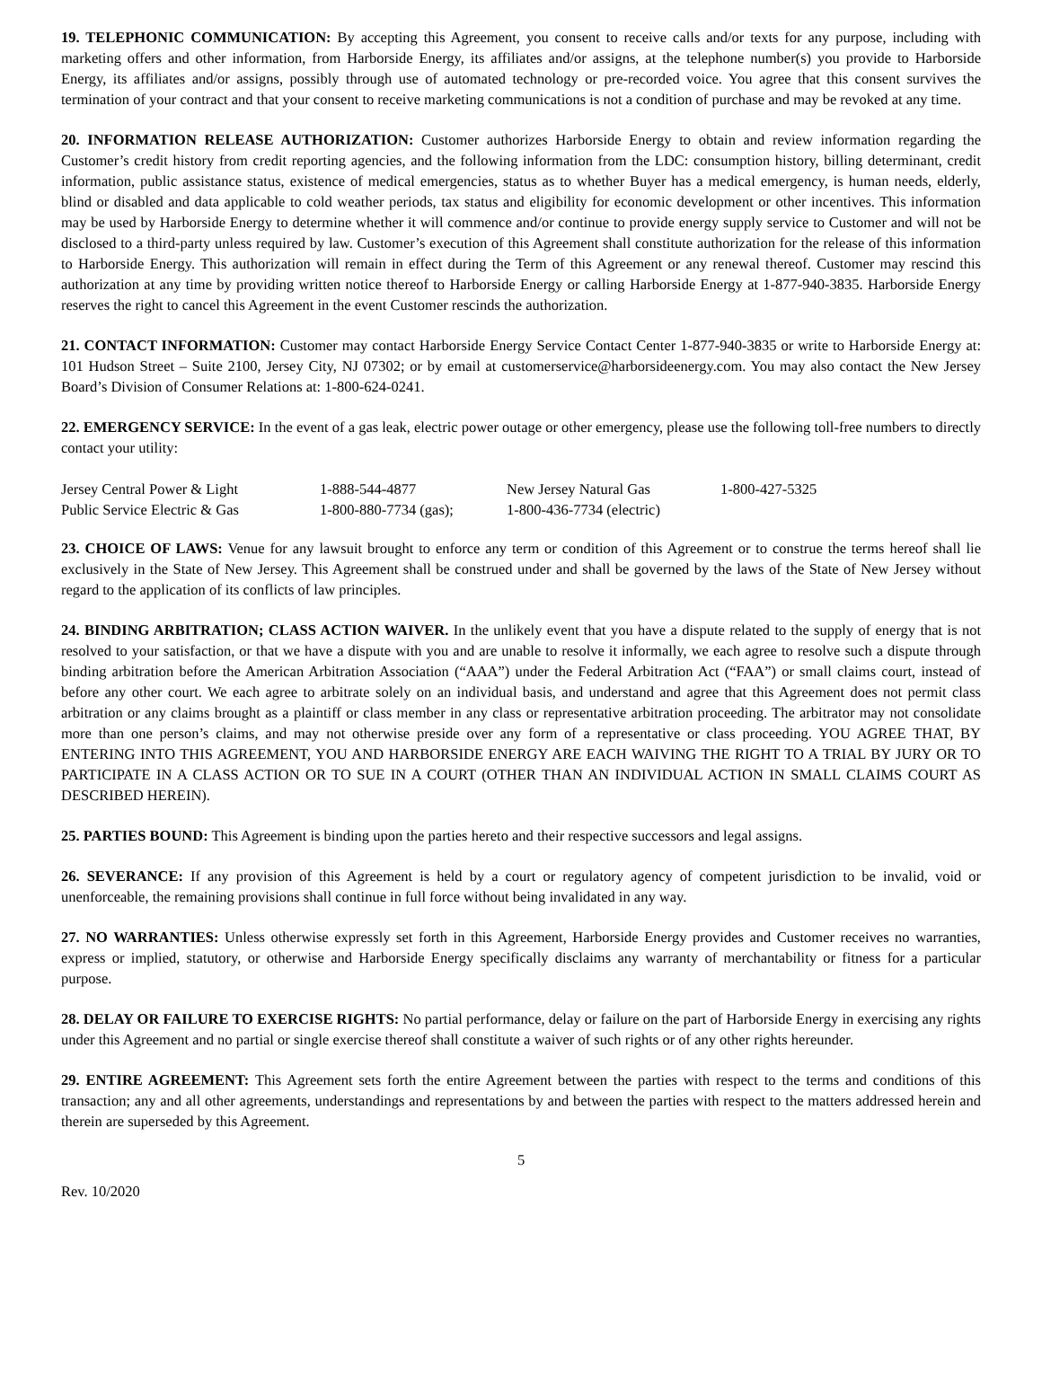19. TELEPHONIC COMMUNICATION: By accepting this Agreement, you consent to receive calls and/or texts for any purpose, including with marketing offers and other information, from Harborside Energy, its affiliates and/or assigns, at the telephone number(s) you provide to Harborside Energy, its affiliates and/or assigns, possibly through use of automated technology or pre-recorded voice. You agree that this consent survives the termination of your contract and that your consent to receive marketing communications is not a condition of purchase and may be revoked at any time.
20. INFORMATION RELEASE AUTHORIZATION: Customer authorizes Harborside Energy to obtain and review information regarding the Customer’s credit history from credit reporting agencies, and the following information from the LDC: consumption history, billing determinant, credit information, public assistance status, existence of medical emergencies, status as to whether Buyer has a medical emergency, is human needs, elderly, blind or disabled and data applicable to cold weather periods, tax status and eligibility for economic development or other incentives. This information may be used by Harborside Energy to determine whether it will commence and/or continue to provide energy supply service to Customer and will not be disclosed to a third-party unless required by law. Customer’s execution of this Agreement shall constitute authorization for the release of this information to Harborside Energy. This authorization will remain in effect during the Term of this Agreement or any renewal thereof. Customer may rescind this authorization at any time by providing written notice thereof to Harborside Energy or calling Harborside Energy at 1-877-940-3835. Harborside Energy reserves the right to cancel this Agreement in the event Customer rescinds the authorization.
21. CONTACT INFORMATION: Customer may contact Harborside Energy Service Contact Center 1-877-940-3835 or write to Harborside Energy at: 101 Hudson Street – Suite 2100, Jersey City, NJ 07302; or by email at customerservice@harborsideenergy.com. You may also contact the New Jersey Board’s Division of Consumer Relations at: 1-800-624-0241.
22. EMERGENCY SERVICE: In the event of a gas leak, electric power outage or other emergency, please use the following toll-free numbers to directly contact your utility:
| Jersey Central Power & Light | 1-888-544-4877 | New Jersey Natural Gas | 1-800-427-5325 |
| Public Service Electric & Gas | 1-800-880-7734 (gas); | 1-800-436-7734 (electric) | |
23. CHOICE OF LAWS: Venue for any lawsuit brought to enforce any term or condition of this Agreement or to construe the terms hereof shall lie exclusively in the State of New Jersey. This Agreement shall be construed under and shall be governed by the laws of the State of New Jersey without regard to the application of its conflicts of law principles.
24. BINDING ARBITRATION; CLASS ACTION WAIVER. In the unlikely event that you have a dispute related to the supply of energy that is not resolved to your satisfaction, or that we have a dispute with you and are unable to resolve it informally, we each agree to resolve such a dispute through binding arbitration before the American Arbitration Association (“AAA”) under the Federal Arbitration Act (“FAA”) or small claims court, instead of before any other court. We each agree to arbitrate solely on an individual basis, and understand and agree that this Agreement does not permit class arbitration or any claims brought as a plaintiff or class member in any class or representative arbitration proceeding. The arbitrator may not consolidate more than one person’s claims, and may not otherwise preside over any form of a representative or class proceeding. YOU AGREE THAT, BY ENTERING INTO THIS AGREEMENT, YOU AND HARBORSIDE ENERGY ARE EACH WAIVING THE RIGHT TO A TRIAL BY JURY OR TO PARTICIPATE IN A CLASS ACTION OR TO SUE IN A COURT (OTHER THAN AN INDIVIDUAL ACTION IN SMALL CLAIMS COURT AS DESCRIBED HEREIN).
25. PARTIES BOUND: This Agreement is binding upon the parties hereto and their respective successors and legal assigns.
26. SEVERANCE: If any provision of this Agreement is held by a court or regulatory agency of competent jurisdiction to be invalid, void or unenforceable, the remaining provisions shall continue in full force without being invalidated in any way.
27. NO WARRANTIES: Unless otherwise expressly set forth in this Agreement, Harborside Energy provides and Customer receives no warranties, express or implied, statutory, or otherwise and Harborside Energy specifically disclaims any warranty of merchantability or fitness for a particular purpose.
28. DELAY OR FAILURE TO EXERCISE RIGHTS: No partial performance, delay or failure on the part of Harborside Energy in exercising any rights under this Agreement and no partial or single exercise thereof shall constitute a waiver of such rights or of any other rights hereunder.
29. ENTIRE AGREEMENT: This Agreement sets forth the entire Agreement between the parties with respect to the terms and conditions of this transaction; any and all other agreements, understandings and representations by and between the parties with respect to the matters addressed herein and therein are superseded by this Agreement.
5
Rev. 10/2020